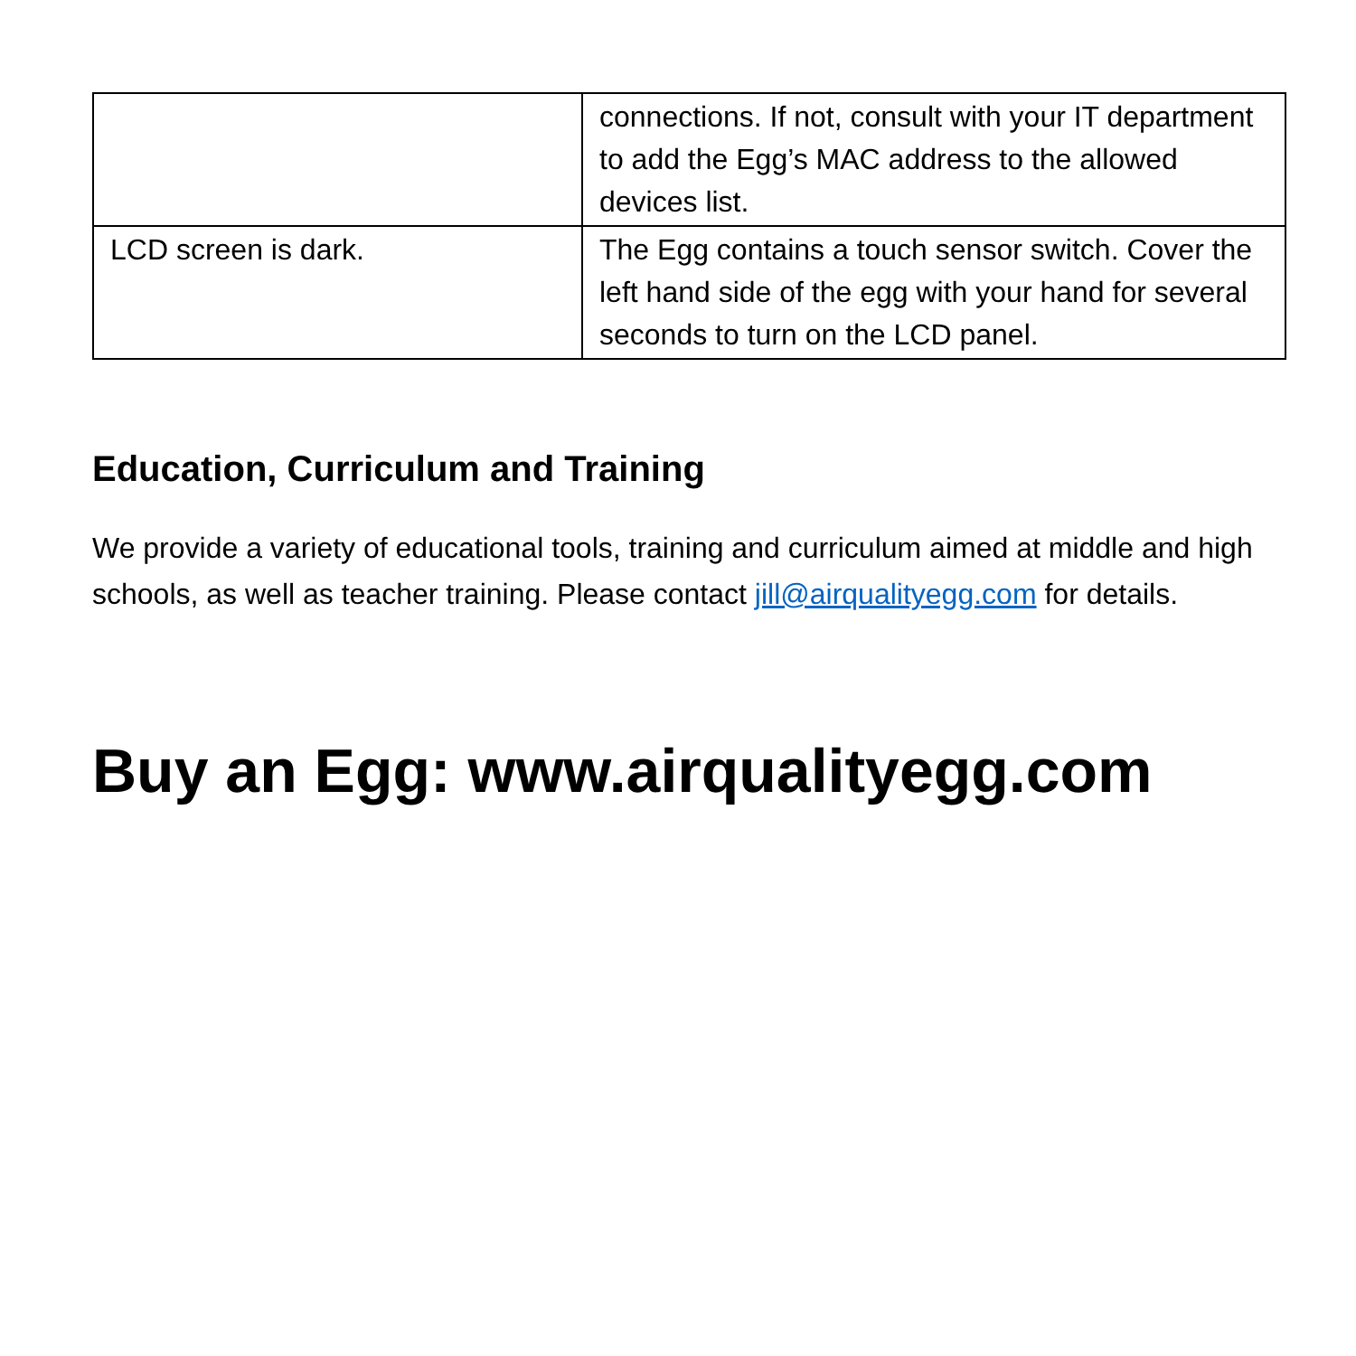| | connections. If not, consult with your IT department to add the Egg’s MAC address to the allowed devices list. |
| LCD screen is dark. | The Egg contains a touch sensor switch. Cover the left hand side of the egg with your hand for several seconds to turn on the LCD panel. |
Education, Curriculum and Training
We provide a variety of educational tools, training and curriculum aimed at middle and high schools, as well as teacher training. Please contact jill@airqualityegg.com for details.
Buy an Egg: www.airqualityegg.com